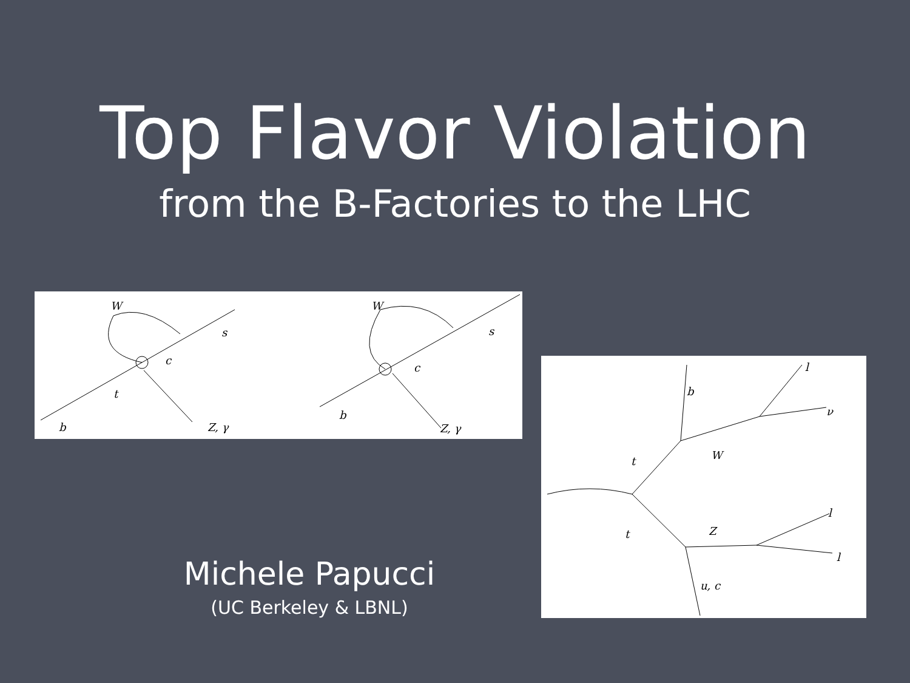Top Flavor Violation
from the B-Factories to the LHC
W
s
c
t
b
Z, γ
W
s
c
b
Z, γ
b
l
ν
W
t
t
Z
l
l
u, c
Michele Papucci
(UC Berkeley & LBNL)